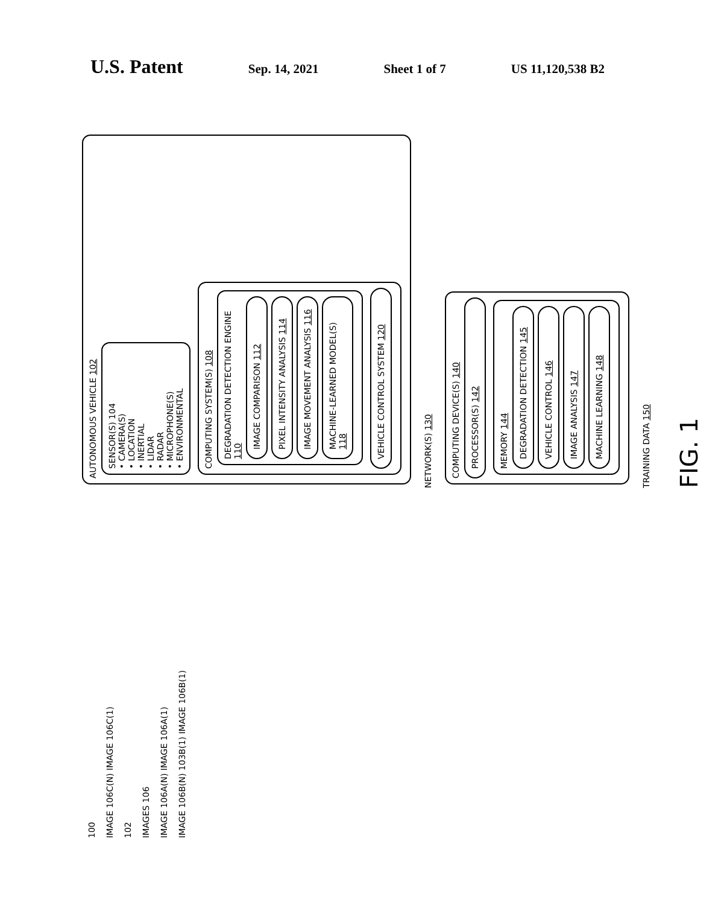U.S. Patent
Sep. 14, 2021 Sheet 1 of 7 US 11,120,538 B2
100
IMAGE 106C(N) IMAGE 106C(1)
102
IMAGES 106
IMAGE 106A(N) IMAGE 106A(1)
IMAGE 106B(N) 103B(1) IMAGE 106B(1)
AUTONOMOUS VEHICLE 102
SENSOR(S) 104
• CAMERA(S)
• LOCATION
• INERTIAL
• LIDAR
• RADAR
• MICROPHONE(S)
• ENVIRONMENTAL
COMPUTING SYSTEM(S) 108
DEGRADATION DETECTION ENGINE 110
IMAGE COMPARISON 112
PIXEL INTENSITY ANALYSIS 114
IMAGE MOVEMENT ANALYSIS 116
MACHINE-LEARNED MODEL(S) 118
VEHICLE CONTROL SYSTEM 120
NETWORK(S) 130
COMPUTING DEVICE(S) 140
PROCESSOR(S) 142
MEMORY 144
DEGRADATION DETECTION 145
VEHICLE CONTROL 146
IMAGE ANALYSIS 147
MACHINE LEARNING 148
TRAINING DATA 150
FIG. 1